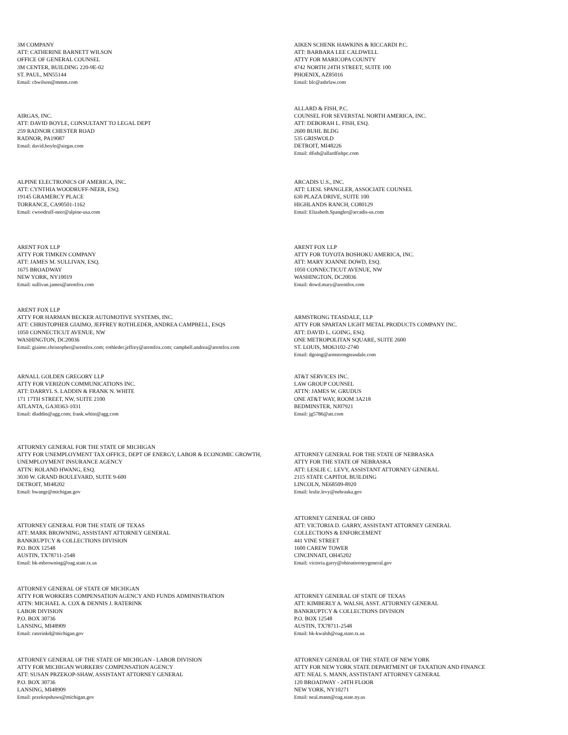3M COMPANY
ATT: CATHERINE BARNETT WILSON
OFFICE OF GENERAL COUNSEL
3M CENTER, BUILDING 220-9E-02
ST. PAUL, MN55144
Email: cbwilson@mmm.com
AIKEN SCHENK HAWKINS & RICCARDI P.C.
ATT: BARBARA LEE CALDWELL
ATTY FOR MARICOPA COUNTY
4742 NORTH 24TH STREET, SUITE 100
PHOENIX, AZ85016
Email: blc@ashrlaw.com
AIRGAS, INC.
ATT: DAVID BOYLE, CONSULTANT TO LEGAL DEPT
259 RADNOR CHESTER ROAD
RADNOR, PA19087
Email: david.boyle@airgas.com
ALLARD & FISH, P.C.
COUNSEL FOR SEVERSTAL NORTH AMERICA, INC.
ATT: DEBORAH L. FISH, ESQ.
2600 BUHL BLDG
535 GRISWOLD
DETROIT, MI48226
Email: dfish@allardfishpc.com
ALPINE ELECTRONICS OF AMERICA, INC.
ATT: CYNTHIA WOODRUFF-NEER, ESQ.
19145 GRAMERCY PLACE
TORRANCE, CA90501-1162
Email: cwoodruff-neer@alpine-usa.com
ARCADIS U.S., INC.
ATT: LIESL SPANGLER, ASSOCIATE COUNSEL
630 PLAZA DRIVE, SUITE 100
HIGHLANDS RANCH, CO80129
Email: Elizabeth.Spangler@arcadis-us.com
ARENT FOX LLP
ATTY FOR TIMKEN COMPANY
ATT: JAMES M. SULLIVAN, ESQ.
1675 BROADWAY
NEW YORK, NY10019
Email: sullivan.james@arentfox.com
ARENT FOX LLP
ATTY FOR TOYOTA BOSHOKU AMERICA, INC.
ATT: MARY JOANNE DOWD, ESQ.
1050 CONNECTICUT AVENUE, NW
WASHINGTON, DC20036
Email: dowd.mary@arentfox.com
ARENT FOX LLP
ATTY FOR HARMAN BECKER AUTOMOTIVE SYSTEMS, INC.
ATT: CHRISTOPHER GIAIMO, JEFFREY ROTHLEDER, ANDREA CAMPBELL, ESQS
1050 CONNECTICUT AVENUE, NW
WASHINGTON, DC20036
Email: giaimo.christopher@arentfox.com; rothleder.jeffrey@arentfox.com; campbell.andrea@arentfox.com
ARMSTRONG TEASDALE, LLP
ATTY FOR SPARTAN LIGHT METAL PRODUCTS COMPANY INC.
ATT: DAVID L. GOING, ESQ.
ONE METROPOLITAN SQUARE, SUITE 2600
ST. LOUIS, MO63102-2740
Email: dgoing@armstrongteasdale.com
ARNALL GOLDEN GREGORY LLP
ATTY FOR VERIZON COMMUNICATIONS INC.
ATT: DARRYL S. LADDIN & FRANK N. WHITE
171 17TH STREET, NW, SUITE 2100
ATLANTA, GA30363-1031
Email: dladdin@agg.com; frank.white@agg.com
AT&T SERVICES INC.
LAW GROUP COUNSEL
ATTN: JAMES W. GRUDUS
ONE AT&T WAY, ROOM 3A218
BEDMINSTER, NJ07921
Email: jg5786@att.com
ATTORNEY GENERAL FOR THE STATE OF MICHIGAN
ATTY FOR UNEMPLOYMENT TAX OFFICE, DEPT OF ENERGY, LABOR & ECONOMIC GROWTH, UNEMPLOYMENT INSURANCE AGENCY
ATTN: ROLAND HWANG, ESQ.
3030 W. GRAND BOULEVARD, SUITE 9-600
DETROIT, MI48202
Email: hwangr@michigan.gov
ATTORNEY GENERAL FOR THE STATE OF NEBRASKA
ATTY FOR THE STATE OF NEBRASKA
ATT: LESLIE C. LEVY, ASSISTANT ATTORNEY GENERAL
2115 STATE CAPITOL BUILDING
LINCOLN, NE68509-8920
Email: leslie.levy@nebraska.gov
ATTORNEY GENERAL FOR THE STATE OF TEXAS
ATT: MARK BROWNING, ASSISTANT ATTORNEY GENERAL
BANKRUPTCY & COLLECTIONS DIVISION
P.O. BOX 12548
AUSTIN, TX78711-2548
Email: bk-mbrowning@oag.state.tx.us
ATTORNEY GENERAL OF OHIO
ATT: VICTORIA D. GARRY, ASSISTANT ATTORNEY GENERAL
COLLECTIONS & ENFORCEMENT
441 VINE STREET
1600 CAREW TOWER
CINCINNATI, OH45202
Email: victoria.garry@ohioattorneygeneral.gov
ATTORNEY GENERAL OF STATE OF MICHIGAN
ATTY FOR WORKERS COMPENSATION AGENCY AND FUNDS ADMINISTRATION
ATTN: MICHAEL A. COX & DENNIS J. RATERINK
LABOR DIVISION
P.O. BOX 30736
LANSING, MI48909
Email: raterinkd@michigan.gov
ATTORNEY GENERAL OF STATE OF TEXAS
ATT: KIMBERLY A. WALSH, ASST. ATTORNEY GENERAL
BANKRUPTCY & COLLECTIONS DIVISION
P.O. BOX 12548
AUSTIN, TX78711-2548
Email: bk-kwalsh@oag.state.tx.us
ATTORNEY GENERAL OF THE STATE OF MICHIGAN - LABOR DIVISION
ATTY FOR MICHIGAN WORKERS' COMPENSATION AGENCY
ATT: SUSAN PRZEKOP-SHAW, ASSISTANT ATTORNEY GENERAL
P.O. BOX 30736
LANSING, MI48909
Email: przekopshaws@michigan.gov
ATTORNEY GENERAL OF THE STATE OF NEW YORK
ATTY FOR NEW YORK STATE DEPARTMENT OF TAXATION AND FINANCE
ATT: NEAL S. MANN, ASSTISTANT ATTORNEY GENERAL
120 BROADWAY - 24TH FLOOR
NEW YORK, NY10271
Email: neal.mann@oag.state.ny.us